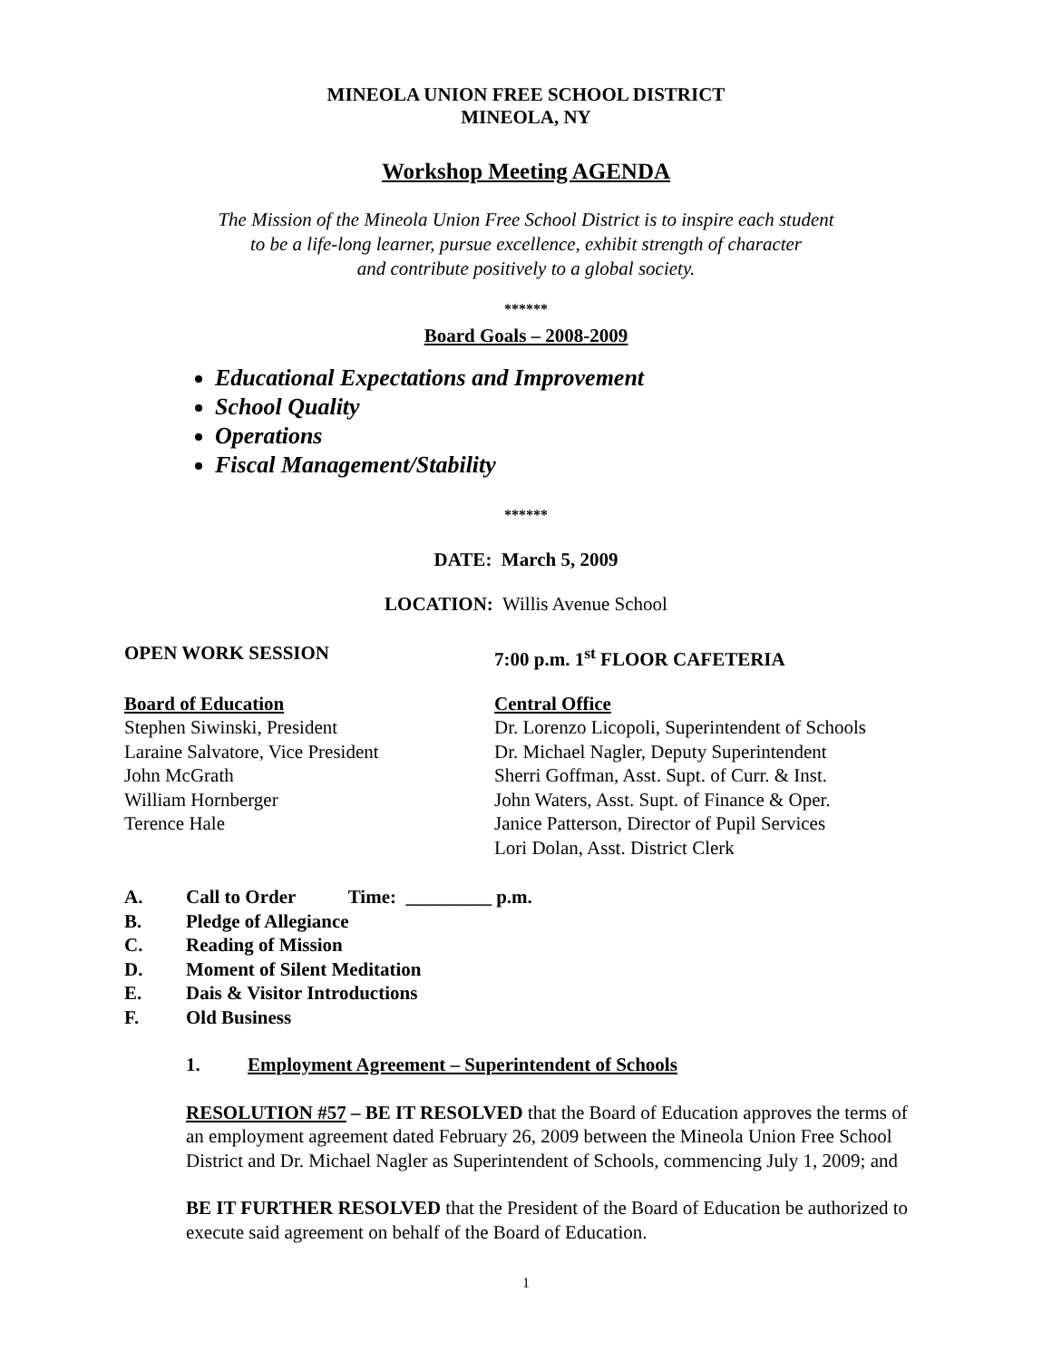MINEOLA UNION FREE SCHOOL DISTRICT
MINEOLA, NY
Workshop Meeting AGENDA
The Mission of the Mineola Union Free School District is to inspire each student
to be a life-long learner, pursue excellence, exhibit strength of character
and contribute positively to a global society.
******
Board Goals – 2008-2009
Educational Expectations and Improvement
School Quality
Operations
Fiscal Management/Stability
******
DATE: March 5, 2009
LOCATION: Willis Avenue School
OPEN WORK SESSION 7:00 p.m. 1<sup>st</sup> FLOOR CAFETERIA
Board of Education
Stephen Siwinski, President
Laraine Salvatore, Vice President
John McGrath
William Hornberger
Terence Hale
Central Office
Dr. Lorenzo Licopoli, Superintendent of Schools
Dr. Michael Nagler, Deputy Superintendent
Sherri Goffman, Asst. Supt. of Curr. & Inst.
John Waters, Asst. Supt. of Finance & Oper.
Janice Patterson, Director of Pupil Services
Lori Dolan, Asst. District Clerk
A. Call to Order Time: _________ p.m.
B. Pledge of Allegiance
C. Reading of Mission
D. Moment of Silent Meditation
E. Dais & Visitor Introductions
F. Old Business
1. Employment Agreement – Superintendent of Schools
RESOLUTION #57 – BE IT RESOLVED that the Board of Education approves the terms of an employment agreement dated February 26, 2009 between the Mineola Union Free School District and Dr. Michael Nagler as Superintendent of Schools, commencing July 1, 2009; and
BE IT FURTHER RESOLVED that the President of the Board of Education be authorized to execute said agreement on behalf of the Board of Education.
1